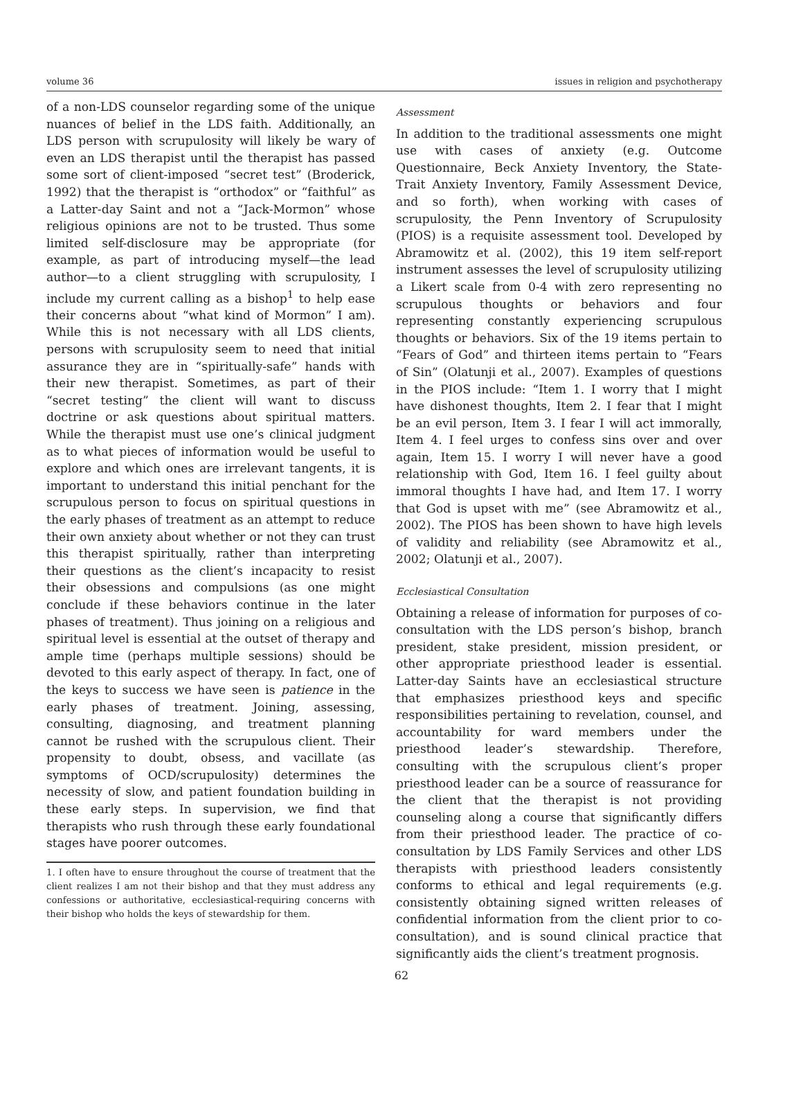volume 36 issues in religion and psychotherapy
of a non-LDS counselor regarding some of the unique nuances of belief in the LDS faith. Additionally, an LDS person with scrupulosity will likely be wary of even an LDS therapist until the therapist has passed some sort of client-imposed “secret test” (Broderick, 1992) that the therapist is “orthodox” or “faithful” as a Latter-day Saint and not a “Jack-Mormon” whose religious opinions are not to be trusted. Thus some limited self-disclosure may be appropriate (for example, as part of introducing myself—the lead author—to a client struggling with scrupulosity, I include my current calling as a bishop<sup>1</sup> to help ease their concerns about “what kind of Mormon” I am). While this is not necessary with all LDS clients, persons with scrupulosity seem to need that initial assurance they are in “spiritually-safe” hands with their new therapist. Sometimes, as part of their “secret testing” the client will want to discuss doctrine or ask questions about spiritual matters. While the therapist must use one’s clinical judgment as to what pieces of information would be useful to explore and which ones are irrelevant tangents, it is important to understand this initial penchant for the scrupulous person to focus on spiritual questions in the early phases of treatment as an attempt to reduce their own anxiety about whether or not they can trust this therapist spiritually, rather than interpreting their questions as the client’s incapacity to resist their obsessions and compulsions (as one might conclude if these behaviors continue in the later phases of treatment). Thus joining on a religious and spiritual level is essential at the outset of therapy and ample time (perhaps multiple sessions) should be devoted to this early aspect of therapy. In fact, one of the keys to success we have seen is patience in the early phases of treatment. Joining, assessing, consulting, diagnosing, and treatment planning cannot be rushed with the scrupulous client. Their propensity to doubt, obsess, and vacillate (as symptoms of OCD/scrupulosity) determines the necessity of slow, and patient foundation building in these early steps. In supervision, we find that therapists who rush through these early foundational stages have poorer outcomes.
1. I often have to ensure throughout the course of treatment that the client realizes I am not their bishop and that they must address any confessions or authoritative, ecclesiastical-requiring concerns with their bishop who holds the keys of stewardship for them.
Assessment
In addition to the traditional assessments one might use with cases of anxiety (e.g. Outcome Questionnaire, Beck Anxiety Inventory, the State-Trait Anxiety Inventory, Family Assessment Device, and so forth), when working with cases of scrupulosity, the Penn Inventory of Scrupulosity (PIOS) is a requisite assessment tool. Developed by Abramowitz et al. (2002), this 19 item self-report instrument assesses the level of scrupulosity utilizing a Likert scale from 0-4 with zero representing no scrupulous thoughts or behaviors and four representing constantly experiencing scrupulous thoughts or behaviors. Six of the 19 items pertain to “Fears of God” and thirteen items pertain to “Fears of Sin” (Olatunji et al., 2007). Examples of questions in the PIOS include: “Item 1. I worry that I might have dishonest thoughts, Item 2. I fear that I might be an evil person, Item 3. I fear I will act immorally, Item 4. I feel urges to confess sins over and over again, Item 15. I worry I will never have a good relationship with God, Item 16. I feel guilty about immoral thoughts I have had, and Item 17. I worry that God is upset with me” (see Abramowitz et al., 2002). The PIOS has been shown to have high levels of validity and reliability (see Abramowitz et al., 2002; Olatunji et al., 2007).
Ecclesiastical Consultation
Obtaining a release of information for purposes of co-consultation with the LDS person’s bishop, branch president, stake president, mission president, or other appropriate priesthood leader is essential. Latter-day Saints have an ecclesiastical structure that emphasizes priesthood keys and specific responsibilities pertaining to revelation, counsel, and accountability for ward members under the priesthood leader’s stewardship. Therefore, consulting with the scrupulous client’s proper priesthood leader can be a source of reassurance for the client that the therapist is not providing counseling along a course that significantly differs from their priesthood leader. The practice of co-consultation by LDS Family Services and other LDS therapists with priesthood leaders consistently conforms to ethical and legal requirements (e.g. consistently obtaining signed written releases of confidential information from the client prior to co-consultation), and is sound clinical practice that significantly aids the client’s treatment prognosis.
62